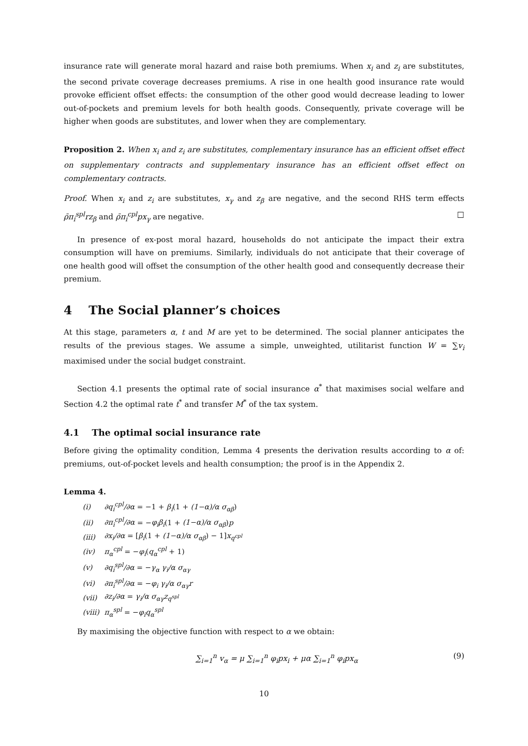insurance rate will generate moral hazard and raise both premiums. When x<sub>i</sub> and z<sub>i</sub> are substitutes, the second private coverage decreases premiums. A rise in one health good insurance rate would provoke efficient offset effects: the consumption of the other good would decrease leading to lower out-of-pockets and premium levels for both health goods. Consequently, private coverage will be higher when goods are substitutes, and lower when they are complementary.
Proposition 2. When x<sub>i</sub> and z<sub>i</sub> are substitutes, complementary insurance has an efficient offset effect on supplementary contracts and supplementary insurance has an efficient offset effect on complementary contracts.
Proof. When x<sub>i</sub> and z<sub>i</sub> are substitutes, x<sub>γ</sub> and z<sub>β</sub> are negative, and the second RHS term effects ρ̄π<sub>i</sub><sup>spl</sup>rz<sub>β</sub> and ρ̄π<sub>i</sub><sup>cpl</sup>px<sub>γ</sub> are negative. □
In presence of ex-post moral hazard, households do not anticipate the impact their extra consumption will have on premiums. Similarly, individuals do not anticipate that their coverage of one health good will offset the consumption of the other health good and consequently decrease their premium.
4 The Social planner’s choices
At this stage, parameters α, t and M are yet to be determined. The social planner anticipates the results of the previous stages. We assume a simple, unweighted, utilitarist function W = ∑v<sub>i</sub> maximised under the social budget constraint.
Section 4.1 presents the optimal rate of social insurance α<sup>*</sup> that maximises social welfare and Section 4.2 the optimal rate t<sup>*</sup> and transfer M<sup>*</sup> of the tax system.
4.1 The optimal social insurance rate
Before giving the optimality condition, Lemma 4 presents the derivation results according to α of: premiums, out-of-pocket levels and health consumption; the proof is in the Appendix 2.
Lemma 4.
| (i) | ∂q<sub>i</sub><sup>cpl</sup>/∂α = −1 + β<sub>i</sub> (1 + (1−α)/α σ<sub>αβ</sub> ) |
| (ii) | ∂π<sub>i</sub><sup>cpl</sup>/∂α = − φ<sub>i</sub>β<sub>i</sub> (1 + (1−α)/α σ<sub>αβ</sub> ) p |
| (iii) | ∂x<sub>i</sub>/∂α = [ β<sub>i</sub> (1 + (1−α)/α σ<sub>αβ</sub> ) − 1] x<sub>q<sup>cpl</sup></sub> |
| (iv) | π<sub>α</sub><sup>cpl</sup> = − φ<sub>i</sub> ( q<sub>α</sub><sup>cpl</sup> + 1) |
| (v) | ∂q<sub>i</sub><sup>spl</sup>/∂α = − γ<sub>α</sub> γ<sub>i</sub>/α σ<sub>αγ</sub> |
| (vi) | ∂π<sub>i</sub><sup>spl</sup>/∂α = − φ<sub>i</sub> γ<sub>i</sub>/α σ<sub>αγ</sub>r |
| (vii) | ∂z<sub>i</sub>/∂α = γ<sub>i</sub>/α σ<sub>αγ</sub>z<sub>q<sup>spl</sup></sub> |
| (viii) | π<sub>α</sub><sup>spl</sup> = − φ<sub>i</sub>q<sub>α</sub><sup>spl</sup> |
By maximising the objective function with respect to α we obtain:
∑<sub>i=1</sub><sup>n</sup> v<sub>α</sub> = μ ∑<sub>i=1</sub><sup>n</sup> φ<sub>i</sub>px<sub>i</sub> + μα ∑<sub>i=1</sub><sup>n</sup> φ<sub>i</sub>px<sub>α</sub> (9)
10